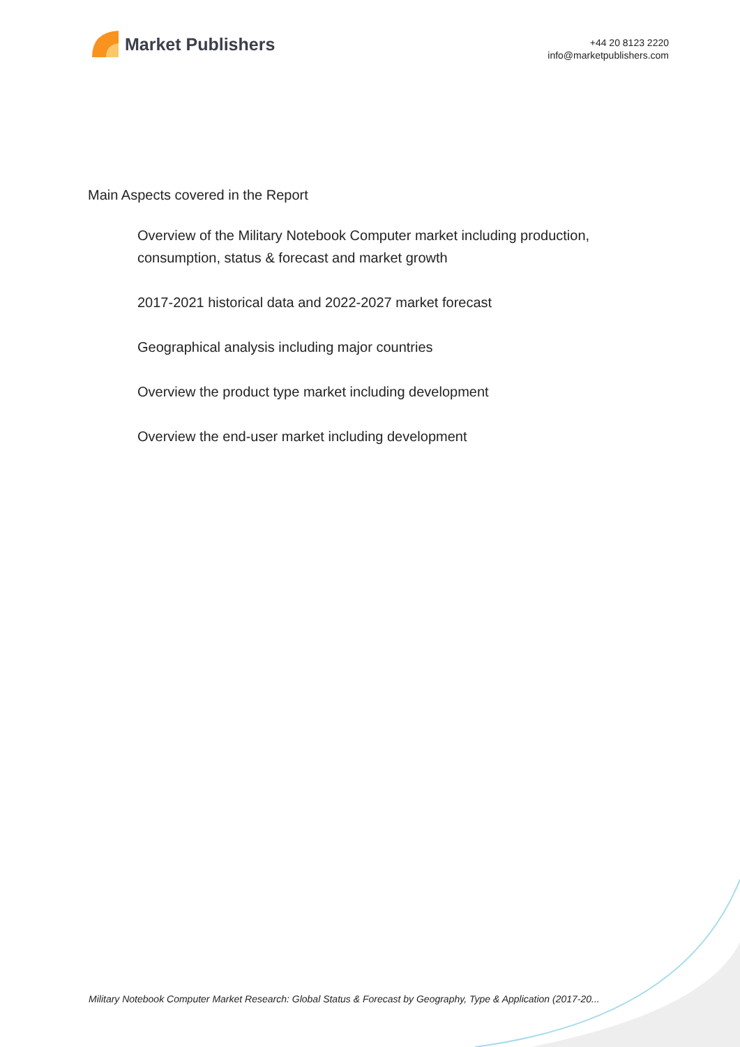Market Publishers
+44 20 8123 2220
info@marketpublishers.com
Main Aspects covered in the Report
Overview of the Military Notebook Computer market including production, consumption, status & forecast and market growth
2017-2021 historical data and 2022-2027 market forecast
Geographical analysis including major countries
Overview the product type market including development
Overview the end-user market including development
Military Notebook Computer Market Research: Global Status & Forecast by Geography, Type & Application (2017-20...